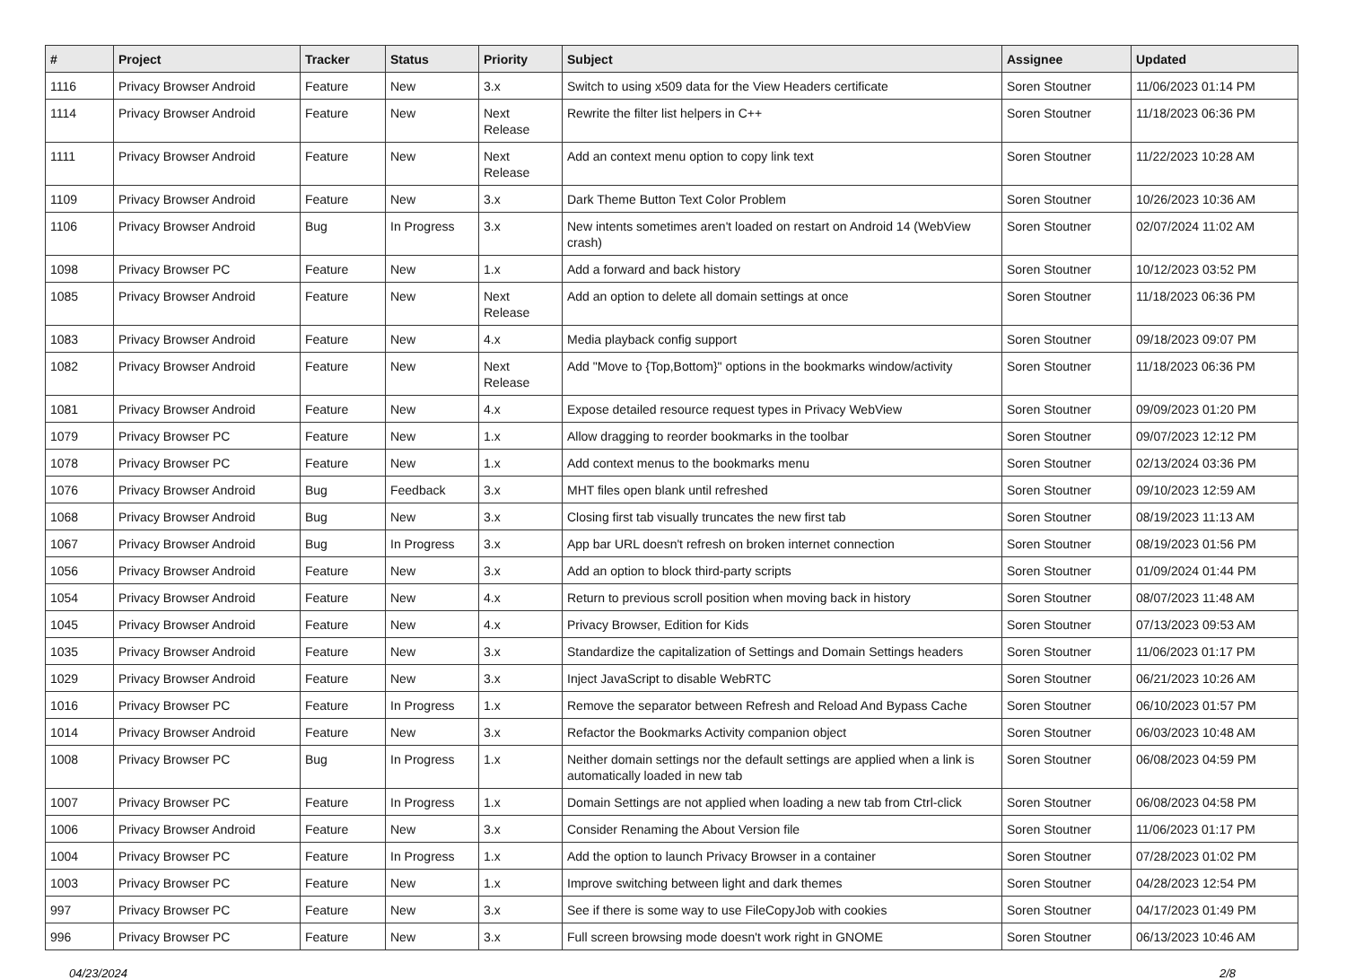| # | Project | Tracker | Status | Priority | Subject | Assignee | Updated |
| --- | --- | --- | --- | --- | --- | --- | --- |
| 1116 | Privacy Browser Android | Feature | New | 3.x | Switch to using x509 data for the View Headers certificate | Soren Stoutner | 11/06/2023 01:14 PM |
| 1114 | Privacy Browser Android | Feature | New | Next Release | Rewrite the filter list helpers in C++ | Soren Stoutner | 11/18/2023 06:36 PM |
| 1111 | Privacy Browser Android | Feature | New | Next Release | Add an context menu option to copy link text | Soren Stoutner | 11/22/2023 10:28 AM |
| 1109 | Privacy Browser Android | Feature | New | 3.x | Dark Theme Button Text Color Problem | Soren Stoutner | 10/26/2023 10:36 AM |
| 1106 | Privacy Browser Android | Bug | In Progress | 3.x | New intents sometimes aren't loaded on restart on Android 14 (WebView crash) | Soren Stoutner | 02/07/2024 11:02 AM |
| 1098 | Privacy Browser PC | Feature | New | 1.x | Add a forward and back history | Soren Stoutner | 10/12/2023 03:52 PM |
| 1085 | Privacy Browser Android | Feature | New | Next Release | Add an option to delete all domain settings at once | Soren Stoutner | 11/18/2023 06:36 PM |
| 1083 | Privacy Browser Android | Feature | New | 4.x | Media playback config support | Soren Stoutner | 09/18/2023 09:07 PM |
| 1082 | Privacy Browser Android | Feature | New | Next Release | Add "Move to {Top,Bottom}" options in the bookmarks window/activity | Soren Stoutner | 11/18/2023 06:36 PM |
| 1081 | Privacy Browser Android | Feature | New | 4.x | Expose detailed resource request types in Privacy WebView | Soren Stoutner | 09/09/2023 01:20 PM |
| 1079 | Privacy Browser PC | Feature | New | 1.x | Allow dragging to reorder bookmarks in the toolbar | Soren Stoutner | 09/07/2023 12:12 PM |
| 1078 | Privacy Browser PC | Feature | New | 1.x | Add context menus to the bookmarks menu | Soren Stoutner | 02/13/2024 03:36 PM |
| 1076 | Privacy Browser Android | Bug | Feedback | 3.x | MHT files open blank until refreshed | Soren Stoutner | 09/10/2023 12:59 AM |
| 1068 | Privacy Browser Android | Bug | New | 3.x | Closing first tab visually truncates the new first tab | Soren Stoutner | 08/19/2023 11:13 AM |
| 1067 | Privacy Browser Android | Bug | In Progress | 3.x | App bar URL doesn't refresh on broken internet connection | Soren Stoutner | 08/19/2023 01:56 PM |
| 1056 | Privacy Browser Android | Feature | New | 3.x | Add an option to block third-party scripts | Soren Stoutner | 01/09/2024 01:44 PM |
| 1054 | Privacy Browser Android | Feature | New | 4.x | Return to previous scroll position when moving back in history | Soren Stoutner | 08/07/2023 11:48 AM |
| 1045 | Privacy Browser Android | Feature | New | 4.x | Privacy Browser, Edition for Kids | Soren Stoutner | 07/13/2023 09:53 AM |
| 1035 | Privacy Browser Android | Feature | New | 3.x | Standardize the capitalization of Settings and Domain Settings headers | Soren Stoutner | 11/06/2023 01:17 PM |
| 1029 | Privacy Browser Android | Feature | New | 3.x | Inject JavaScript to disable WebRTC | Soren Stoutner | 06/21/2023 10:26 AM |
| 1016 | Privacy Browser PC | Feature | In Progress | 1.x | Remove the separator between Refresh and Reload And Bypass Cache | Soren Stoutner | 06/10/2023 01:57 PM |
| 1014 | Privacy Browser Android | Feature | New | 3.x | Refactor the Bookmarks Activity companion object | Soren Stoutner | 06/03/2023 10:48 AM |
| 1008 | Privacy Browser PC | Bug | In Progress | 1.x | Neither domain settings nor the default settings are applied when a link is automatically loaded in new tab | Soren Stoutner | 06/08/2023 04:59 PM |
| 1007 | Privacy Browser PC | Feature | In Progress | 1.x | Domain Settings are not applied when loading a new tab from Ctrl-click | Soren Stoutner | 06/08/2023 04:58 PM |
| 1006 | Privacy Browser Android | Feature | New | 3.x | Consider Renaming the About Version file | Soren Stoutner | 11/06/2023 01:17 PM |
| 1004 | Privacy Browser PC | Feature | In Progress | 1.x | Add the option to launch Privacy Browser in a container | Soren Stoutner | 07/28/2023 01:02 PM |
| 1003 | Privacy Browser PC | Feature | New | 1.x | Improve switching between light and dark themes | Soren Stoutner | 04/28/2023 12:54 PM |
| 997 | Privacy Browser PC | Feature | New | 3.x | See if there is some way to use FileCopyJob with cookies | Soren Stoutner | 04/17/2023 01:49 PM |
| 996 | Privacy Browser PC | Feature | New | 3.x | Full screen browsing mode doesn't work right in GNOME | Soren Stoutner | 06/13/2023 10:46 AM |
04/23/2024 2/8